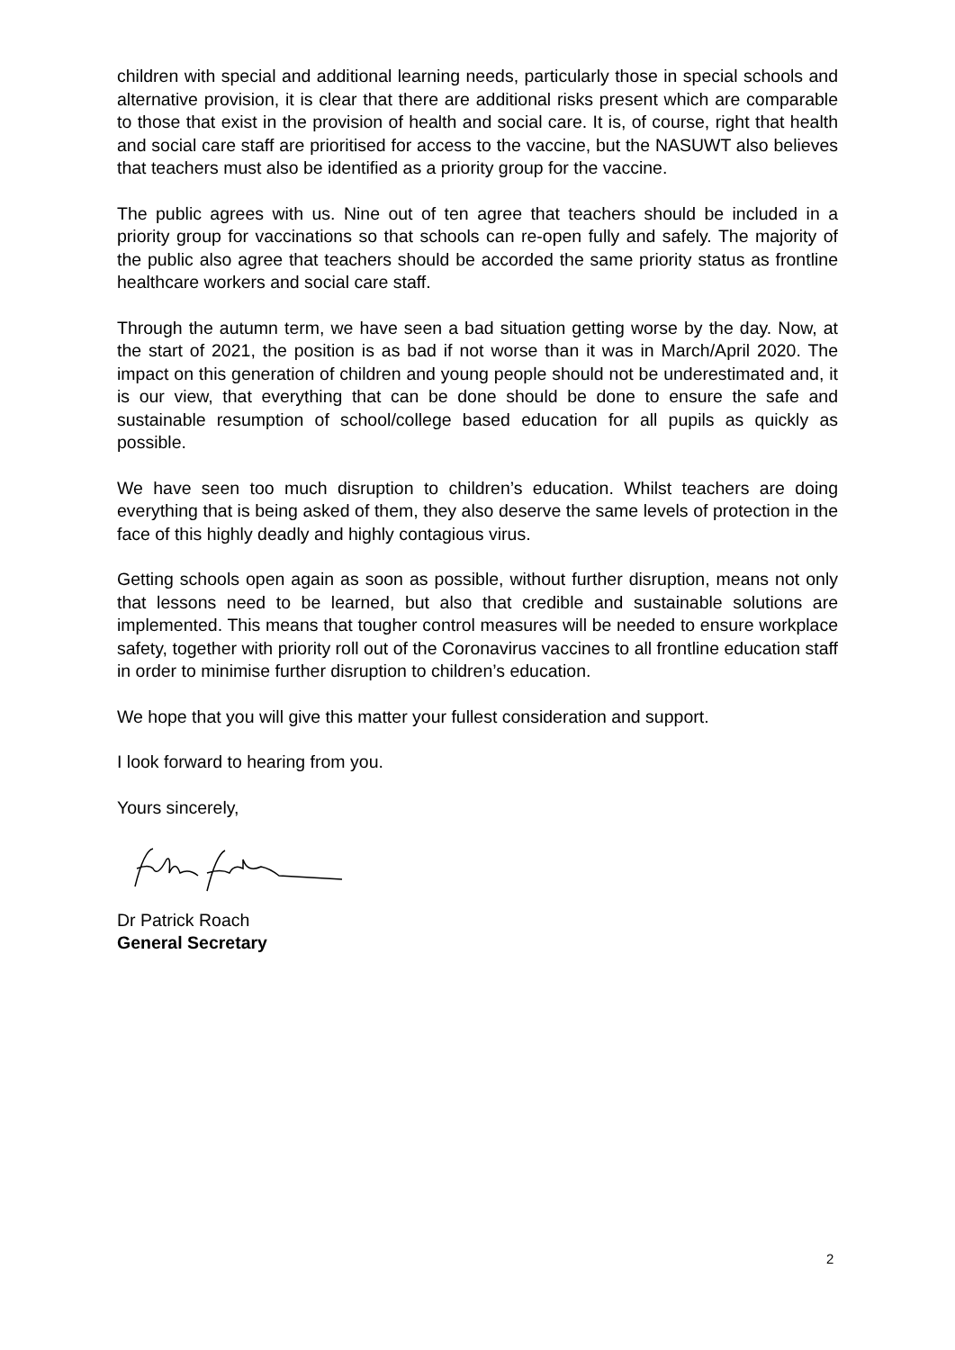children with special and additional learning needs, particularly those in special schools and alternative provision, it is clear that there are additional risks present which are comparable to those that exist in the provision of health and social care. It is, of course, right that health and social care staff are prioritised for access to the vaccine, but the NASUWT also believes that teachers must also be identified as a priority group for the vaccine.
The public agrees with us. Nine out of ten agree that teachers should be included in a priority group for vaccinations so that schools can re-open fully and safely. The majority of the public also agree that teachers should be accorded the same priority status as frontline healthcare workers and social care staff.
Through the autumn term, we have seen a bad situation getting worse by the day. Now, at the start of 2021, the position is as bad if not worse than it was in March/April 2020. The impact on this generation of children and young people should not be underestimated and, it is our view, that everything that can be done should be done to ensure the safe and sustainable resumption of school/college based education for all pupils as quickly as possible.
We have seen too much disruption to children’s education. Whilst teachers are doing everything that is being asked of them, they also deserve the same levels of protection in the face of this highly deadly and highly contagious virus.
Getting schools open again as soon as possible, without further disruption, means not only that lessons need to be learned, but also that credible and sustainable solutions are implemented. This means that tougher control measures will be needed to ensure workplace safety, together with priority roll out of the Coronavirus vaccines to all frontline education staff in order to minimise further disruption to children’s education.
We hope that you will give this matter your fullest consideration and support.
I look forward to hearing from you.
Yours sincerely,
Dr Patrick Roach
General Secretary
2